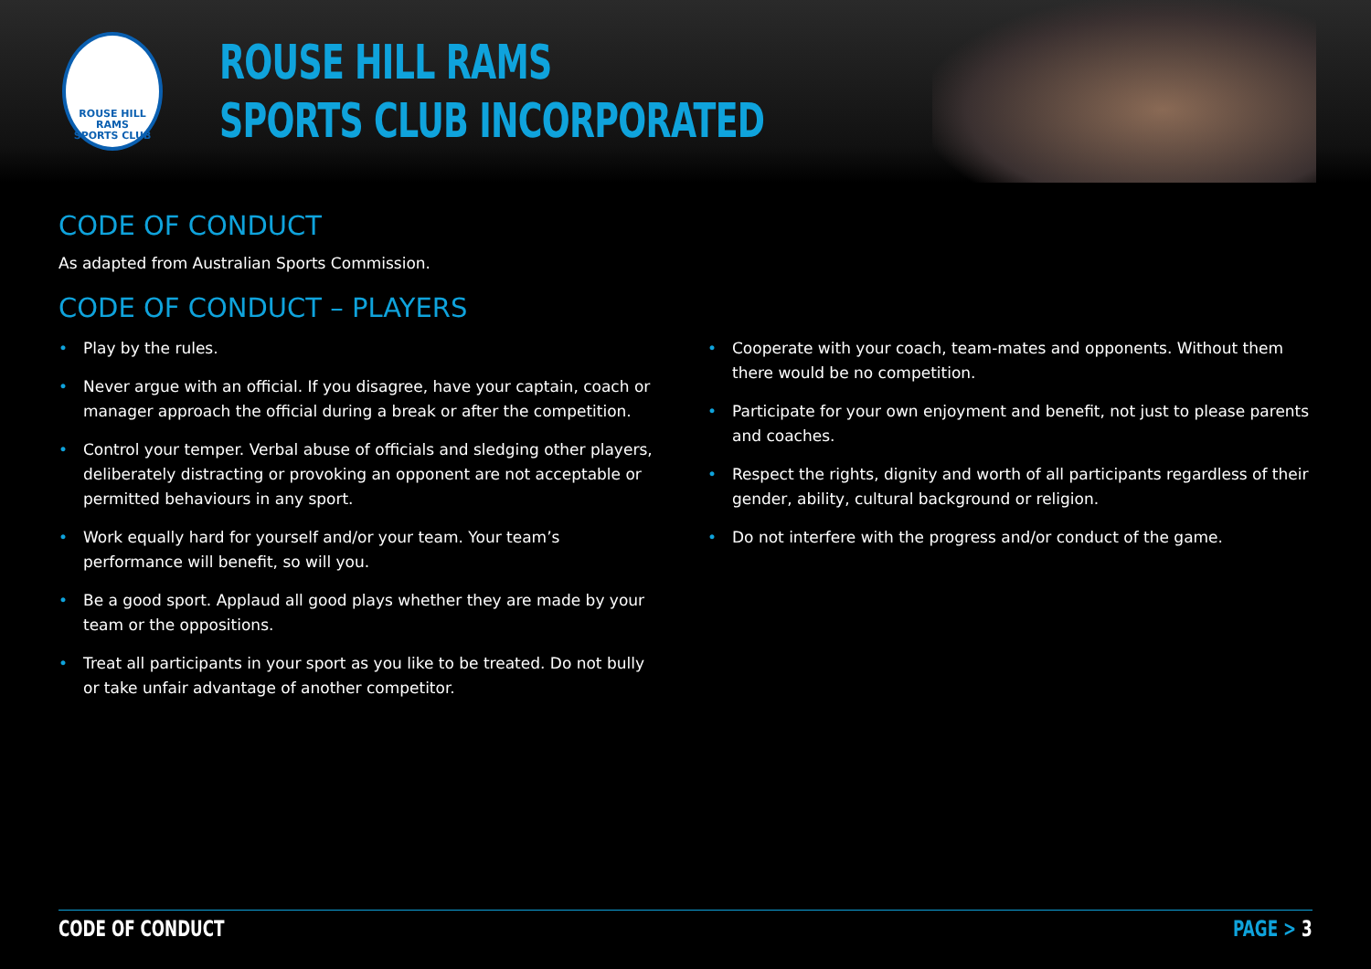ROUSE HILL
RAMS
SPORTS CLUB
ROUSE HILL RAMS
SPORTS CLUB INCORPORATED
CODE OF CONDUCT
As adapted from Australian Sports Commission.
CODE OF CONDUCT – PLAYERS
• Play by the rules.
• Never argue with an official. If you disagree, have your captain, coach or manager approach the official during a break or after the competition.
• Control your temper. Verbal abuse of officials and sledging other players, deliberately distracting or provoking an opponent are not acceptable or permitted behaviours in any sport.
• Work equally hard for yourself and/or your team. Your team’s performance will benefit, so will you.
• Be a good sport. Applaud all good plays whether they are made by your team or the oppositions.
• Treat all participants in your sport as you like to be treated. Do not bully or take unfair advantage of another competitor.
• Cooperate with your coach, team-mates and opponents. Without them there would be no competition.
• Participate for your own enjoyment and benefit, not just to please parents and coaches.
• Respect the rights, dignity and worth of all participants regardless of their gender, ability, cultural background or religion.
• Do not interfere with the progress and/or conduct of the game.
CODE OF CONDUCT PAGE > 3